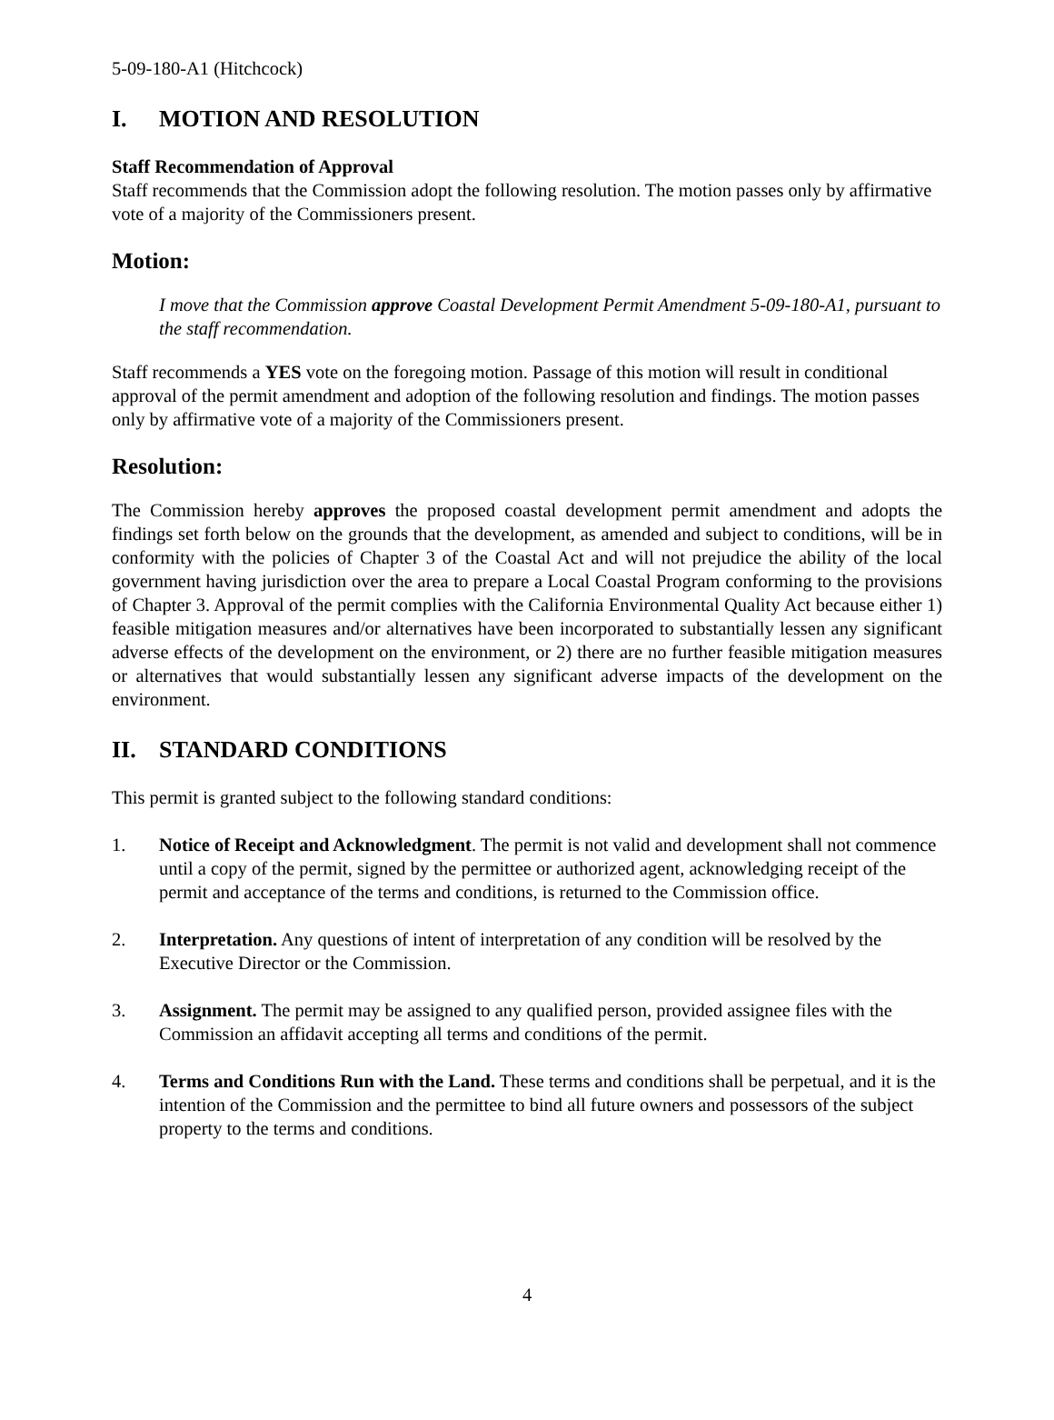5-09-180-A1 (Hitchcock)
I. MOTION AND RESOLUTION
Staff Recommendation of Approval
Staff recommends that the Commission adopt the following resolution. The motion passes only by affirmative vote of a majority of the Commissioners present.
Motion:
I move that the Commission approve Coastal Development Permit Amendment 5-09-180-A1, pursuant to the staff recommendation.
Staff recommends a YES vote on the foregoing motion. Passage of this motion will result in conditional approval of the permit amendment and adoption of the following resolution and findings. The motion passes only by affirmative vote of a majority of the Commissioners present.
Resolution:
The Commission hereby approves the proposed coastal development permit amendment and adopts the findings set forth below on the grounds that the development, as amended and subject to conditions, will be in conformity with the policies of Chapter 3 of the Coastal Act and will not prejudice the ability of the local government having jurisdiction over the area to prepare a Local Coastal Program conforming to the provisions of Chapter 3. Approval of the permit complies with the California Environmental Quality Act because either 1) feasible mitigation measures and/or alternatives have been incorporated to substantially lessen any significant adverse effects of the development on the environment, or 2) there are no further feasible mitigation measures or alternatives that would substantially lessen any significant adverse impacts of the development on the environment.
II. STANDARD CONDITIONS
This permit is granted subject to the following standard conditions:
1. Notice of Receipt and Acknowledgment. The permit is not valid and development shall not commence until a copy of the permit, signed by the permittee or authorized agent, acknowledging receipt of the permit and acceptance of the terms and conditions, is returned to the Commission office.
2. Interpretation. Any questions of intent of interpretation of any condition will be resolved by the Executive Director or the Commission.
3. Assignment. The permit may be assigned to any qualified person, provided assignee files with the Commission an affidavit accepting all terms and conditions of the permit.
4. Terms and Conditions Run with the Land. These terms and conditions shall be perpetual, and it is the intention of the Commission and the permittee to bind all future owners and possessors of the subject property to the terms and conditions.
4